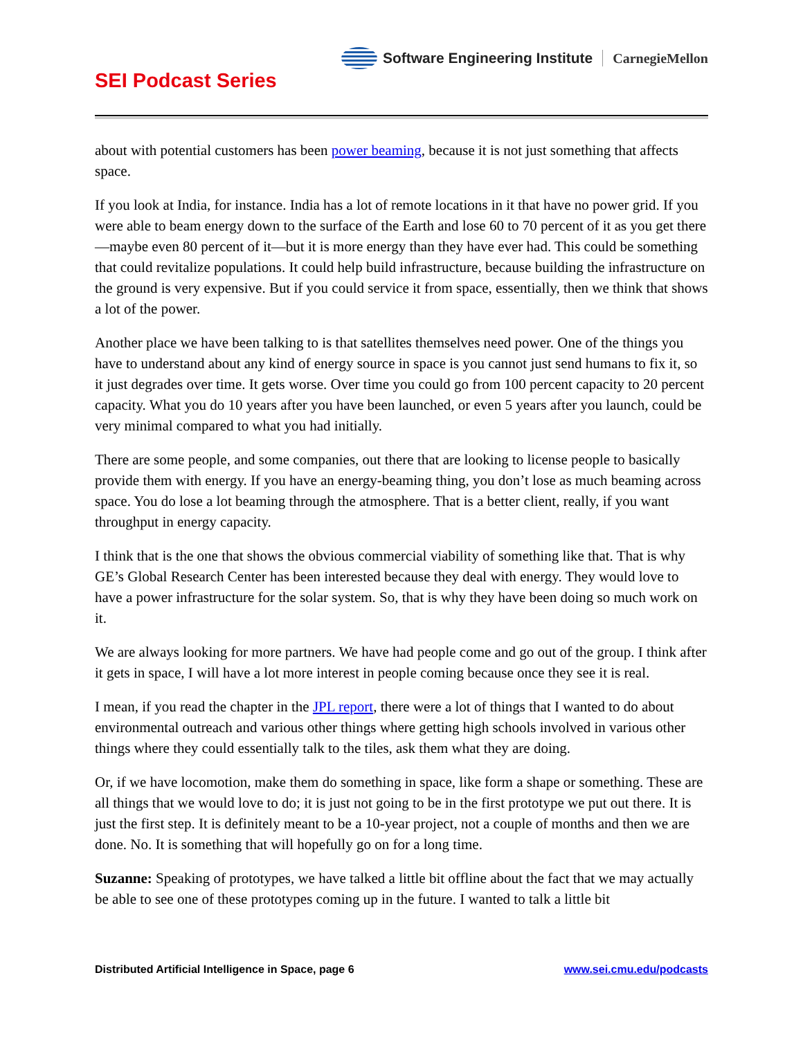Software Engineering Institute CarnegieMellon
SEI Podcast Series
about with potential customers has been power beaming, because it is not just something that affects space.
If you look at India, for instance. India has a lot of remote locations in it that have no power grid. If you were able to beam energy down to the surface of the Earth and lose 60 to 70 percent of it as you get there—maybe even 80 percent of it—but it is more energy than they have ever had. This could be something that could revitalize populations. It could help build infrastructure, because building the infrastructure on the ground is very expensive. But if you could service it from space, essentially, then we think that shows a lot of the power.
Another place we have been talking to is that satellites themselves need power. One of the things you have to understand about any kind of energy source in space is you cannot just send humans to fix it, so it just degrades over time. It gets worse. Over time you could go from 100 percent capacity to 20 percent capacity. What you do 10 years after you have been launched, or even 5 years after you launch, could be very minimal compared to what you had initially.
There are some people, and some companies, out there that are looking to license people to basically provide them with energy. If you have an energy-beaming thing, you don’t lose as much beaming across space. You do lose a lot beaming through the atmosphere. That is a better client, really, if you want throughput in energy capacity.
I think that is the one that shows the obvious commercial viability of something like that. That is why GE’s Global Research Center has been interested because they deal with energy. They would love to have a power infrastructure for the solar system. So, that is why they have been doing so much work on it.
We are always looking for more partners. We have had people come and go out of the group. I think after it gets in space, I will have a lot more interest in people coming because once they see it is real.
I mean, if you read the chapter in the JPL report, there were a lot of things that I wanted to do about environmental outreach and various other things where getting high schools involved in various other things where they could essentially talk to the tiles, ask them what they are doing.
Or, if we have locomotion, make them do something in space, like form a shape or something. These are all things that we would love to do; it is just not going to be in the first prototype we put out there. It is just the first step. It is definitely meant to be a 10-year project, not a couple of months and then we are done. No. It is something that will hopefully go on for a long time.
Suzanne: Speaking of prototypes, we have talked a little bit offline about the fact that we may actually be able to see one of these prototypes coming up in the future. I wanted to talk a little bit
Distributed Artificial Intelligence in Space, page 6 www.sei.cmu.edu/podcasts